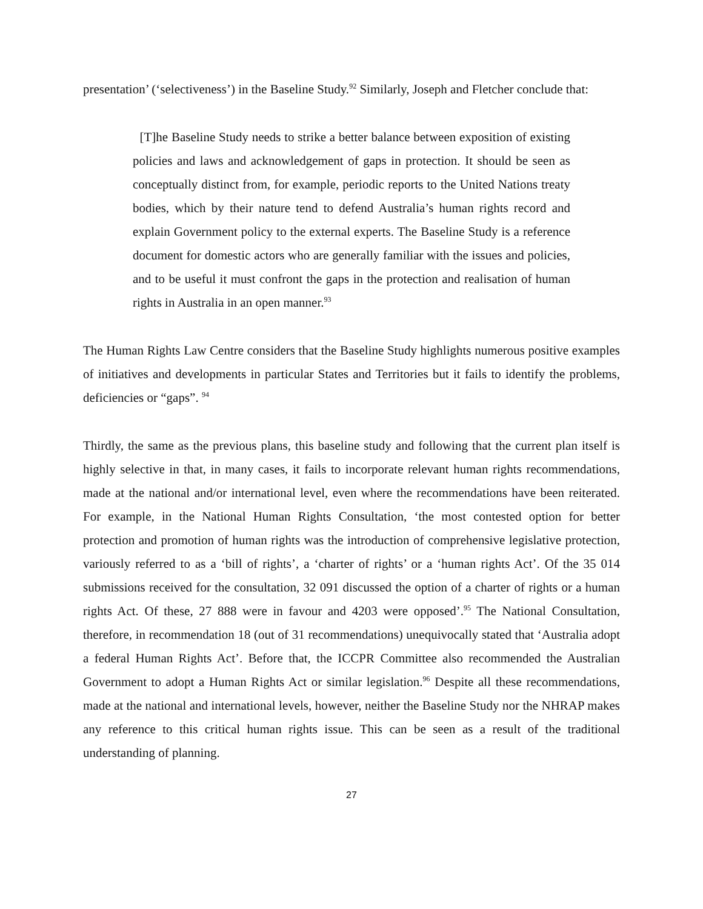presentation’ (‘selectiveness’) in the Baseline Study.<sup>92</sup> Similarly, Joseph and Fletcher conclude that:
[T]he Baseline Study needs to strike a better balance between exposition of existing policies and laws and acknowledgement of gaps in protection. It should be seen as conceptually distinct from, for example, periodic reports to the United Nations treaty bodies, which by their nature tend to defend Australia’s human rights record and explain Government policy to the external experts. The Baseline Study is a reference document for domestic actors who are generally familiar with the issues and policies, and to be useful it must confront the gaps in the protection and realisation of human rights in Australia in an open manner.<sup>93</sup>
The Human Rights Law Centre considers that the Baseline Study highlights numerous positive examples of initiatives and developments in particular States and Territories but it fails to identify the problems, deficiencies or “gaps”. <sup>94</sup>
Thirdly, the same as the previous plans, this baseline study and following that the current plan itself is highly selective in that, in many cases, it fails to incorporate relevant human rights recommendations, made at the national and/or international level, even where the recommendations have been reiterated. For example, in the National Human Rights Consultation, ‘the most contested option for better protection and promotion of human rights was the introduction of comprehensive legislative protection, variously referred to as a ‘bill of rights’, a ‘charter of rights’ or a ‘human rights Act’. Of the 35 014 submissions received for the consultation, 32 091 discussed the option of a charter of rights or a human rights Act. Of these, 27 888 were in favour and 4203 were opposed’.<sup>95</sup> The National Consultation, therefore, in recommendation 18 (out of 31 recommendations) unequivocally stated that ‘Australia adopt a federal Human Rights Act’. Before that, the ICCPR Committee also recommended the Australian Government to adopt a Human Rights Act or similar legislation.<sup>96</sup> Despite all these recommendations, made at the national and international levels, however, neither the Baseline Study nor the NHRAP makes any reference to this critical human rights issue. This can be seen as a result of the traditional understanding of planning.
27